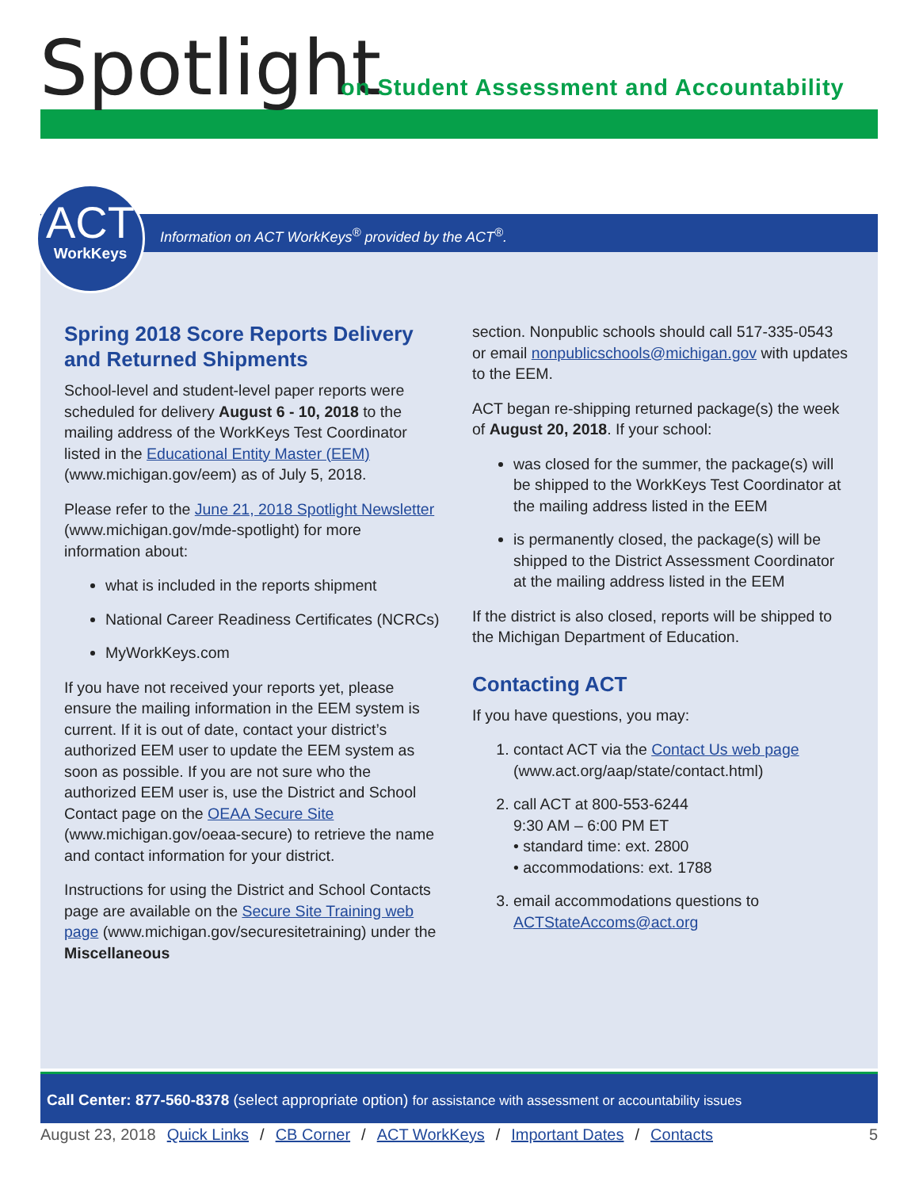Spotlight
on Student Assessment and Accountability
ACT
WorkKeys
Information on ACT WorkKeys<sup>®</sup> provided by the ACT<sup>®</sup>.
Spring 2018 Score Reports Delivery and Returned Shipments
School-level and student-level paper reports were scheduled for delivery August 6 - 10, 2018 to the mailing address of the WorkKeys Test Coordinator listed in the Educational Entity Master (EEM) (www.michigan.gov/eem) as of July 5, 2018.
Please refer to the June 21, 2018 Spotlight Newsletter (www.michigan.gov/mde-spotlight) for more information about:
what is included in the reports shipment
National Career Readiness Certificates (NCRCs)
MyWorkKeys.com
If you have not received your reports yet, please ensure the mailing information in the EEM system is current. If it is out of date, contact your district’s authorized EEM user to update the EEM system as soon as possible. If you are not sure who the authorized EEM user is, use the District and School Contact page on the OEAA Secure Site (www.michigan.gov/oeaa-secure) to retrieve the name and contact information for your district.
Instructions for using the District and School Contacts page are available on the Secure Site Training web page (www.michigan.gov/securesitetraining) under the Miscellaneous
section. Nonpublic schools should call 517-335-0543 or email nonpublicschools@michigan.gov with updates to the EEM.
ACT began re-shipping returned package(s) the week of August 20, 2018. If your school:
was closed for the summer, the package(s) will be shipped to the WorkKeys Test Coordinator at the mailing address listed in the EEM
is permanently closed, the package(s) will be shipped to the District Assessment Coordinator at the mailing address listed in the EEM
If the district is also closed, reports will be shipped to the Michigan Department of Education.
Contacting ACT
If you have questions, you may:
1. contact ACT via the Contact Us web page (www.act.org/aap/state/contact.html)
2. call ACT at 800-553-6244
9:30 AM – 6:00 PM ET
• standard time: ext. 2800
• accommodations: ext. 1788
3. email accommodations questions to ACTStateAccoms@act.org
Call Center: 877-560-8378 (select appropriate option) for assistance with assessment or accountability issues
August 23, 2018 Quick Links / CB Corner / ACT WorkKeys / Important Dates / Contacts 5